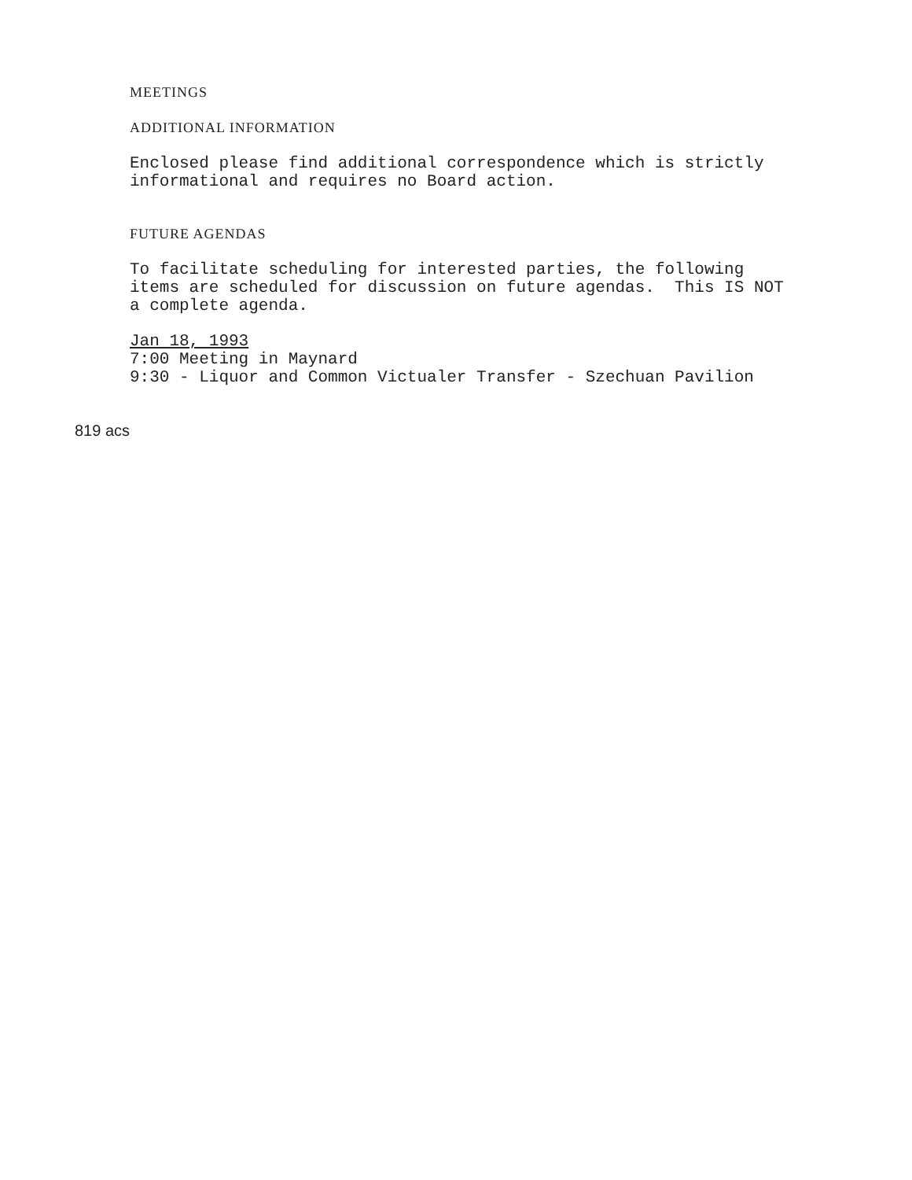MEETINGS
ADDITIONAL INFORMATION
Enclosed please find additional correspondence which is strictly
informational and requires no Board action.
FUTURE AGENDAS
To facilitate scheduling for interested parties, the following
items are scheduled for discussion on future agendas. This IS NOT
a complete agenda.
Jan 18, 1993
7:00 Meeting in Maynard
9:30 - Liquor and Common Victualer Transfer - Szechuan Pavilion
819 acs